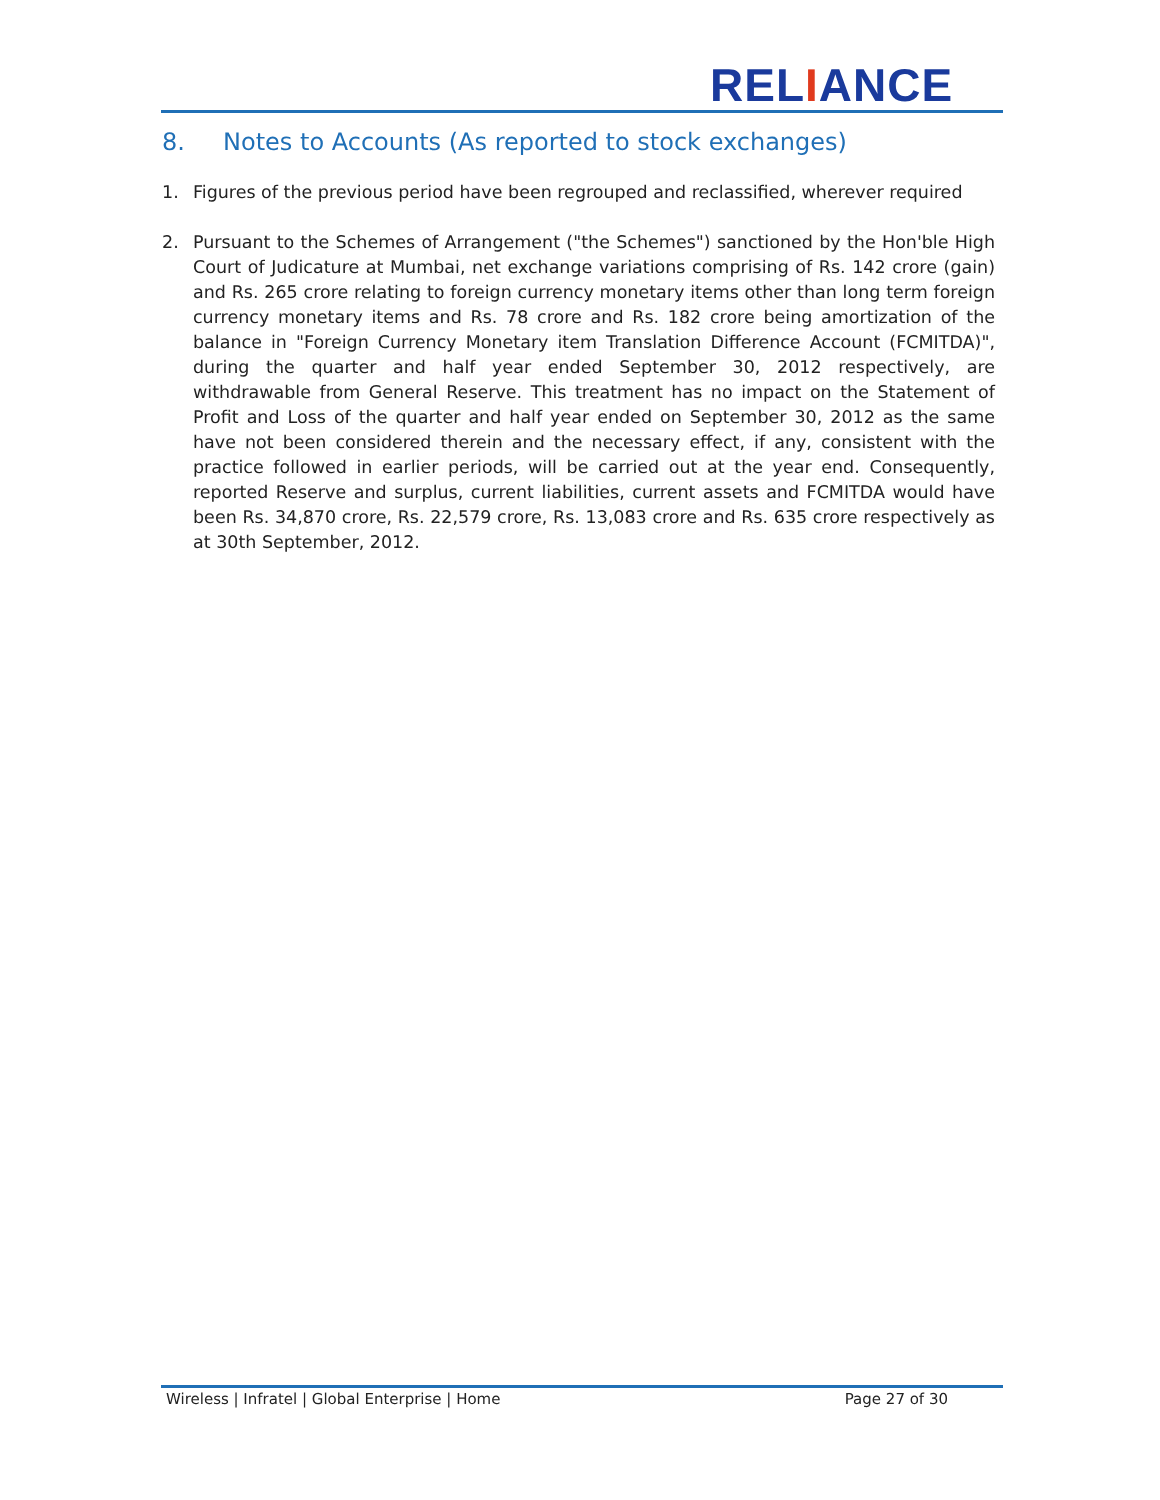RELIANCE
8. Notes to Accounts (As reported to stock exchanges)
1. Figures of the previous period have been regrouped and reclassified, wherever required
2. Pursuant to the Schemes of Arrangement ("the Schemes") sanctioned by the Hon'ble High Court of Judicature at Mumbai, net exchange variations comprising of Rs. 142 crore (gain) and Rs. 265 crore relating to foreign currency monetary items other than long term foreign currency monetary items and Rs. 78 crore and Rs. 182 crore being amortization of the balance in "Foreign Currency Monetary item Translation Difference Account (FCMITDA)", during the quarter and half year ended September 30, 2012 respectively, are withdrawable from General Reserve. This treatment has no impact on the Statement of Profit and Loss of the quarter and half year ended on September 30, 2012 as the same have not been considered therein and the necessary effect, if any, consistent with the practice followed in earlier periods, will be carried out at the year end. Consequently, reported Reserve and surplus, current liabilities, current assets and FCMITDA would have been Rs. 34,870 crore, Rs. 22,579 crore, Rs. 13,083 crore and Rs. 635 crore respectively as at 30th September, 2012.
Wireless | Infratel | Global Enterprise | Home Page 27 of 30